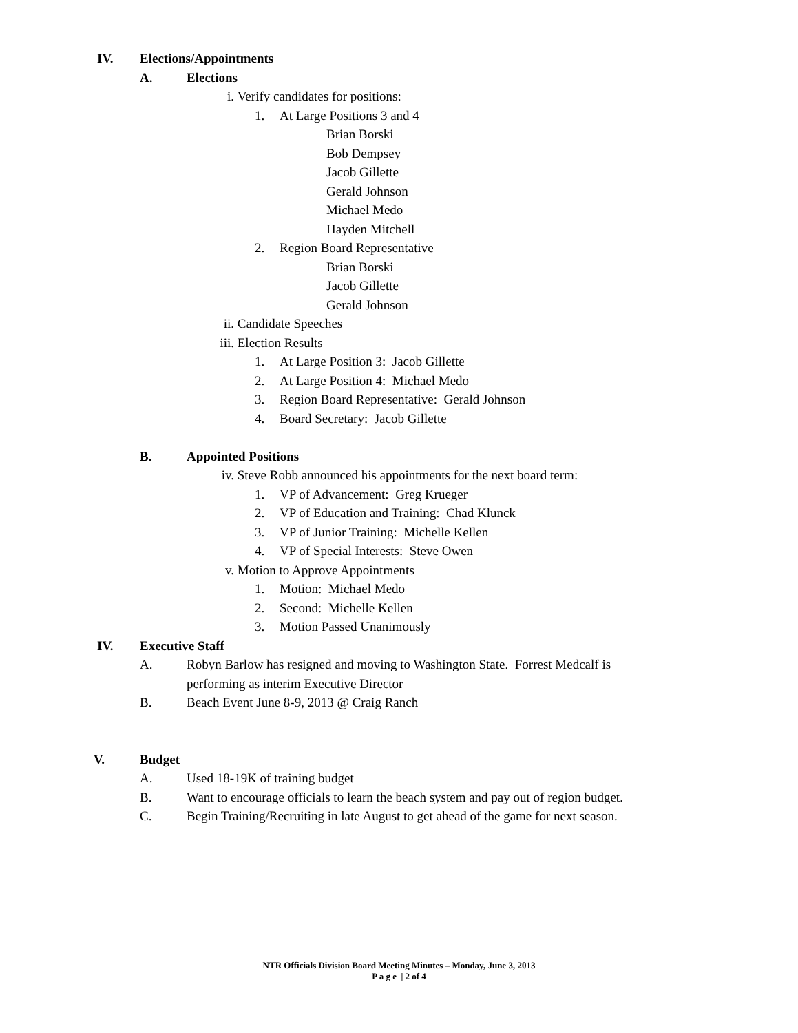IV. Elections/Appointments
A. Elections
i. Verify candidates for positions:
1. At Large Positions 3 and 4
Brian Borski
Bob Dempsey
Jacob Gillette
Gerald Johnson
Michael Medo
Hayden Mitchell
2. Region Board Representative
Brian Borski
Jacob Gillette
Gerald Johnson
ii. Candidate Speeches
iii. Election Results
1. At Large Position 3: Jacob Gillette
2. At Large Position 4: Michael Medo
3. Region Board Representative: Gerald Johnson
4. Board Secretary: Jacob Gillette
B. Appointed Positions
iv. Steve Robb announced his appointments for the next board term:
1. VP of Advancement: Greg Krueger
2. VP of Education and Training: Chad Klunck
3. VP of Junior Training: Michelle Kellen
4. VP of Special Interests: Steve Owen
v. Motion to Approve Appointments
1. Motion: Michael Medo
2. Second: Michelle Kellen
3. Motion Passed Unanimously
IV. Executive Staff
A. Robyn Barlow has resigned and moving to Washington State. Forrest Medcalf is
performing as interim Executive Director
B. Beach Event June 8-9, 2013 @ Craig Ranch
V. Budget
A. Used 18-19K of training budget
B. Want to encourage officials to learn the beach system and pay out of region budget.
C. Begin Training/Recruiting in late August to get ahead of the game for next season.
NTR Officials Division Board Meeting Minutes – Monday, June 3, 2013
P a g e | 2 of 4